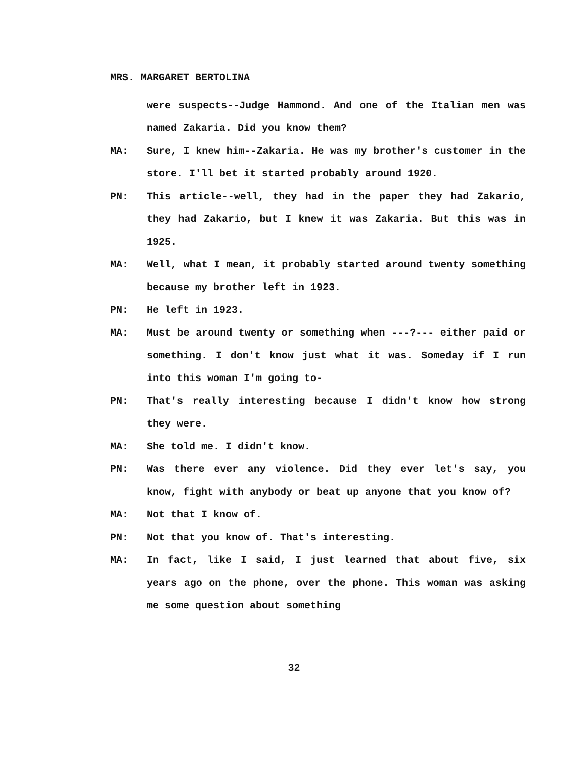MRS. MARGARET BERTOLINA
were suspects--Judge Hammond. And one of the Italian men was named Zakaria. Did you know them?
MA: Sure, I knew him--Zakaria. He was my brother's customer in the store. I'll bet it started probably around 1920.
PN: This article--well, they had in the paper they had Zakario, they had Zakario, but I knew it was Zakaria. But this was in 1925.
MA: Well, what I mean, it probably started around twenty something because my brother left in 1923.
PN: He left in 1923.
MA: Must be around twenty or something when ---?--- either paid or something. I don't know just what it was. Someday if I run into this woman I'm going to-
PN: That's really interesting because I didn't know how strong they were.
MA: She told me. I didn't know.
PN: Was there ever any violence. Did they ever let's say, you know, fight with anybody or beat up anyone that you know of?
MA: Not that I know of.
PN: Not that you know of. That's interesting.
MA: In fact, like I said, I just learned that about five, six years ago on the phone, over the phone. This woman was asking me some question about something
32